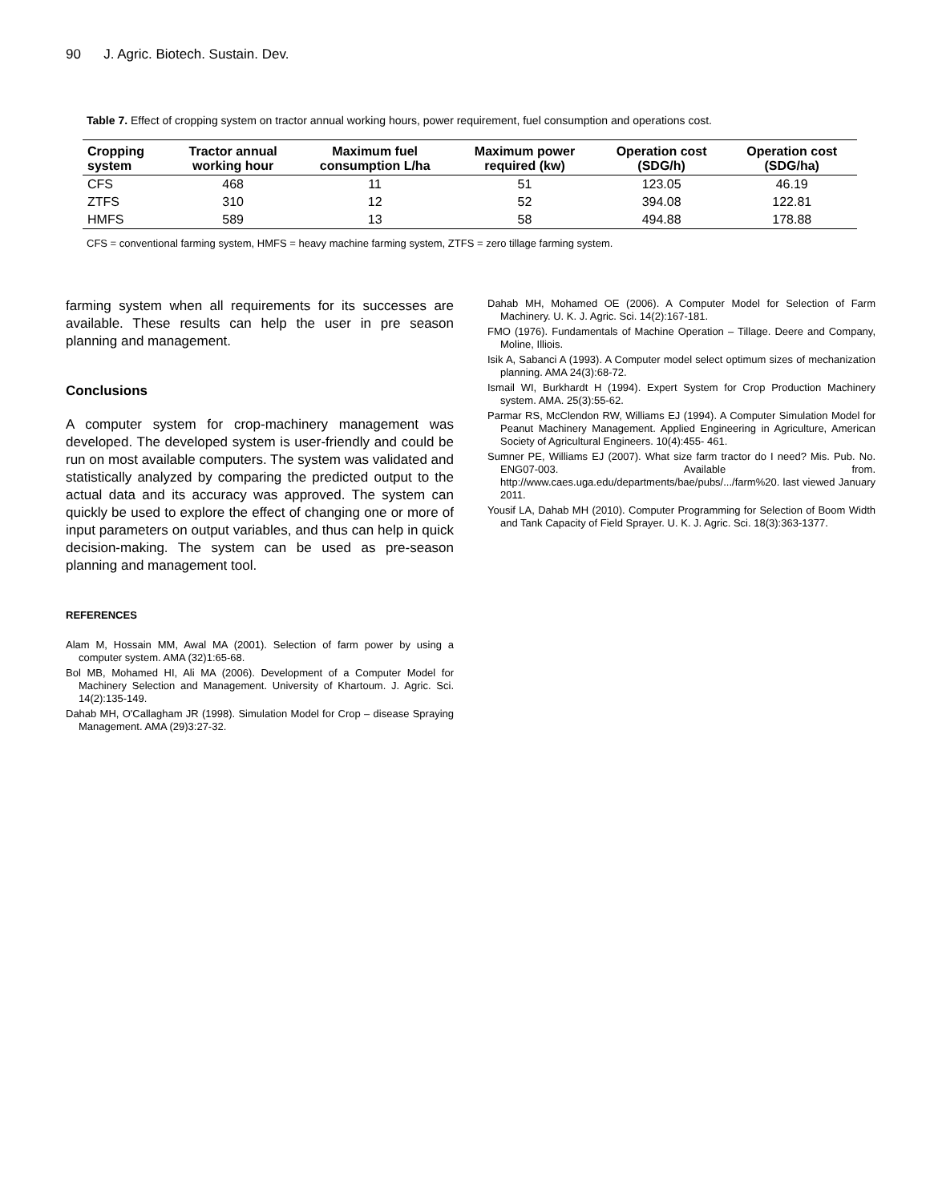90 J. Agric. Biotech. Sustain. Dev.
Table 7. Effect of cropping system on tractor annual working hours, power requirement, fuel consumption and operations cost.
| Cropping system | Tractor annual working hour | Maximum fuel consumption L/ha | Maximum power required (kw) | Operation cost (SDG/h) | Operation cost (SDG/ha) |
| --- | --- | --- | --- | --- | --- |
| CFS | 468 | 11 | 51 | 123.05 | 46.19 |
| ZTFS | 310 | 12 | 52 | 394.08 | 122.81 |
| HMFS | 589 | 13 | 58 | 494.88 | 178.88 |
CFS = conventional farming system, HMFS = heavy machine farming system, ZTFS = zero tillage farming system.
farming system when all requirements for its successes are available. These results can help the user in pre season planning and management.
Conclusions
A computer system for crop-machinery management was developed. The developed system is user-friendly and could be run on most available computers. The system was validated and statistically analyzed by comparing the predicted output to the actual data and its accuracy was approved. The system can quickly be used to explore the effect of changing one or more of input parameters on output variables, and thus can help in quick decision-making. The system can be used as pre-season planning and management tool.
REFERENCES
Alam M, Hossain MM, Awal MA (2001). Selection of farm power by using a computer system. AMA (32)1:65-68.
Bol MB, Mohamed HI, Ali MA (2006). Development of a Computer Model for Machinery Selection and Management. University of Khartoum. J. Agric. Sci. 14(2):135-149.
Dahab MH, O'Callagham JR (1998). Simulation Model for Crop – disease Spraying Management. AMA (29)3:27-32.
Dahab MH, Mohamed OE (2006). A Computer Model for Selection of Farm Machinery. U. K. J. Agric. Sci. 14(2):167-181.
FMO (1976). Fundamentals of Machine Operation – Tillage. Deere and Company, Moline, Illiois.
Isik A, Sabanci A (1993). A Computer model select optimum sizes of mechanization planning. AMA 24(3):68-72.
Ismail WI, Burkhardt H (1994). Expert System for Crop Production Machinery system. AMA. 25(3):55-62.
Parmar RS, McClendon RW, Williams EJ (1994). A Computer Simulation Model for Peanut Machinery Management. Applied Engineering in Agriculture, American Society of Agricultural Engineers. 10(4):455- 461.
Sumner PE, Williams EJ (2007). What size farm tractor do I need? Mis. Pub. No. ENG07-003. Available from. http://www.caes.uga.edu/departments/bae/pubs/.../farm%20. last viewed January 2011.
Yousif LA, Dahab MH (2010). Computer Programming for Selection of Boom Width and Tank Capacity of Field Sprayer. U. K. J. Agric. Sci. 18(3):363-1377.